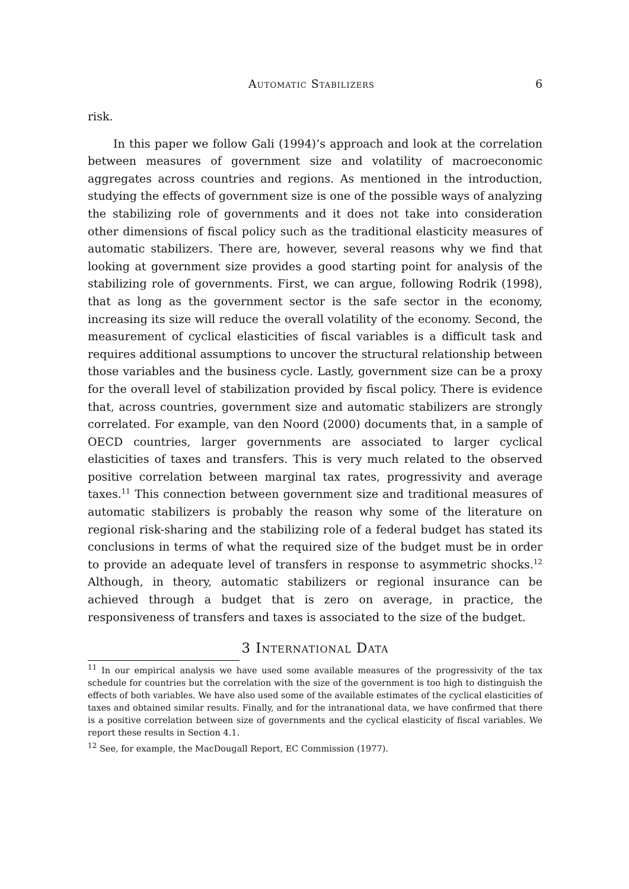Automatic Stabilizers 6
risk.
In this paper we follow Gali (1994)’s approach and look at the correlation between measures of government size and volatility of macroeconomic aggregates across countries and regions. As mentioned in the introduction, studying the effects of government size is one of the possible ways of analyzing the stabilizing role of governments and it does not take into consideration other dimensions of fiscal policy such as the traditional elasticity measures of automatic stabilizers. There are, however, several reasons why we find that looking at government size provides a good starting point for analysis of the stabilizing role of governments. First, we can argue, following Rodrik (1998), that as long as the government sector is the safe sector in the economy, increasing its size will reduce the overall volatility of the economy. Second, the measurement of cyclical elasticities of fiscal variables is a difficult task and requires additional assumptions to uncover the structural relationship between those variables and the business cycle. Lastly, government size can be a proxy for the overall level of stabilization provided by fiscal policy. There is evidence that, across countries, government size and automatic stabilizers are strongly correlated. For example, van den Noord (2000) documents that, in a sample of OECD countries, larger governments are associated to larger cyclical elasticities of taxes and transfers. This is very much related to the observed positive correlation between marginal tax rates, progressivity and average taxes.<sup>11</sup> This connection between government size and traditional measures of automatic stabilizers is probably the reason why some of the literature on regional risk-sharing and the stabilizing role of a federal budget has stated its conclusions in terms of what the required size of the budget must be in order to provide an adequate level of transfers in response to asymmetric shocks.<sup>12</sup> Although, in theory, automatic stabilizers or regional insurance can be achieved through a budget that is zero on average, in practice, the responsiveness of transfers and taxes is associated to the size of the budget.
3 International Data
<sup>11</sup> In our empirical analysis we have used some available measures of the progressivity of the tax schedule for countries but the correlation with the size of the government is too high to distinguish the effects of both variables. We have also used some of the available estimates of the cyclical elasticities of taxes and obtained similar results. Finally, and for the intranational data, we have confirmed that there is a positive correlation between size of governments and the cyclical elasticity of fiscal variables. We report these results in Section 4.1.
<sup>12</sup> See, for example, the MacDougall Report, EC Commission (1977).